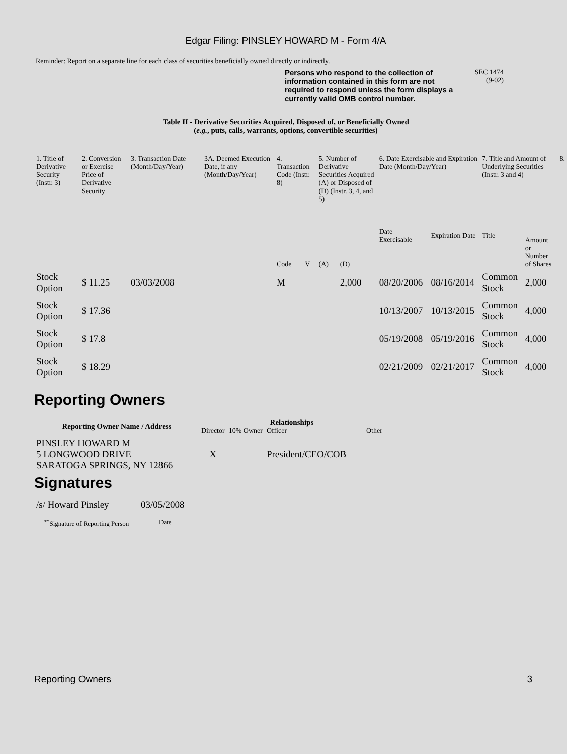Edgar Filing: PINSLEY HOWARD M - Form 4/A
Reminder: Report on a separate line for each class of securities beneficially owned directly or indirectly.
Persons who respond to the collection of information contained in this form are not required to respond unless the form displays a currently valid OMB control number.
SEC 1474
(9-02)
Table II - Derivative Securities Acquired, Disposed of, or Beneficially Owned
(e.g., puts, calls, warrants, options, convertible securities)
| 1. Title of Derivative Security (Instr. 3) | 2. Conversion or Exercise Price of Derivative Security | 3. Transaction Date (Month/Day/Year) | 3A. Deemed Execution Date, if any (Month/Day/Year) | 4. Transaction Code (Instr. 8) | | 5. Number of Derivative Securities Acquired (A) or Disposed of (D) (Instr. 3, 4, and 5) | | 6. Date Exercisable and Expiration Date (Month/Day/Year) | | 7. Title and Amount of Underlying Securities (Instr. 3 and 4) | | 8. |
| --- | --- | --- | --- | --- | --- | --- | --- | --- | --- | --- | --- | --- |
| | | | | Code | V | (A) | (D) | Date Exercisable | Expiration Date | Title | Amount or Number of Shares | |
| Stock Option | $ 11.25 | 03/03/2008 | | M | | | 2,000 | 08/20/2006 | 08/16/2014 | Common Stock | 2,000 | |
| Stock Option | $ 17.36 | | | | | | | 10/13/2007 | 10/13/2015 | Common Stock | 4,000 | |
| Stock Option | $ 17.8 | | | | | | | 05/19/2008 | 05/19/2016 | Common Stock | 4,000 | |
| Stock Option | $ 18.29 | | | | | | | 02/21/2009 | 02/21/2017 | Common Stock | 4,000 | |
Reporting Owners
| Reporting Owner Name / Address | Relationships | | | |
| --- | --- | --- | --- | --- |
| | Director | 10% Owner | Officer | Other |
| PINSLEY HOWARD M 5 LONGWOOD DRIVE SARATOGA SPRINGS, NY 12866 | X | | President/CEO/COB | |
Signatures
| /s/ Howard Pinsley | 03/05/2008 |
| <sup>**</sup> Signature of Reporting Person | Date |
Reporting Owners 3